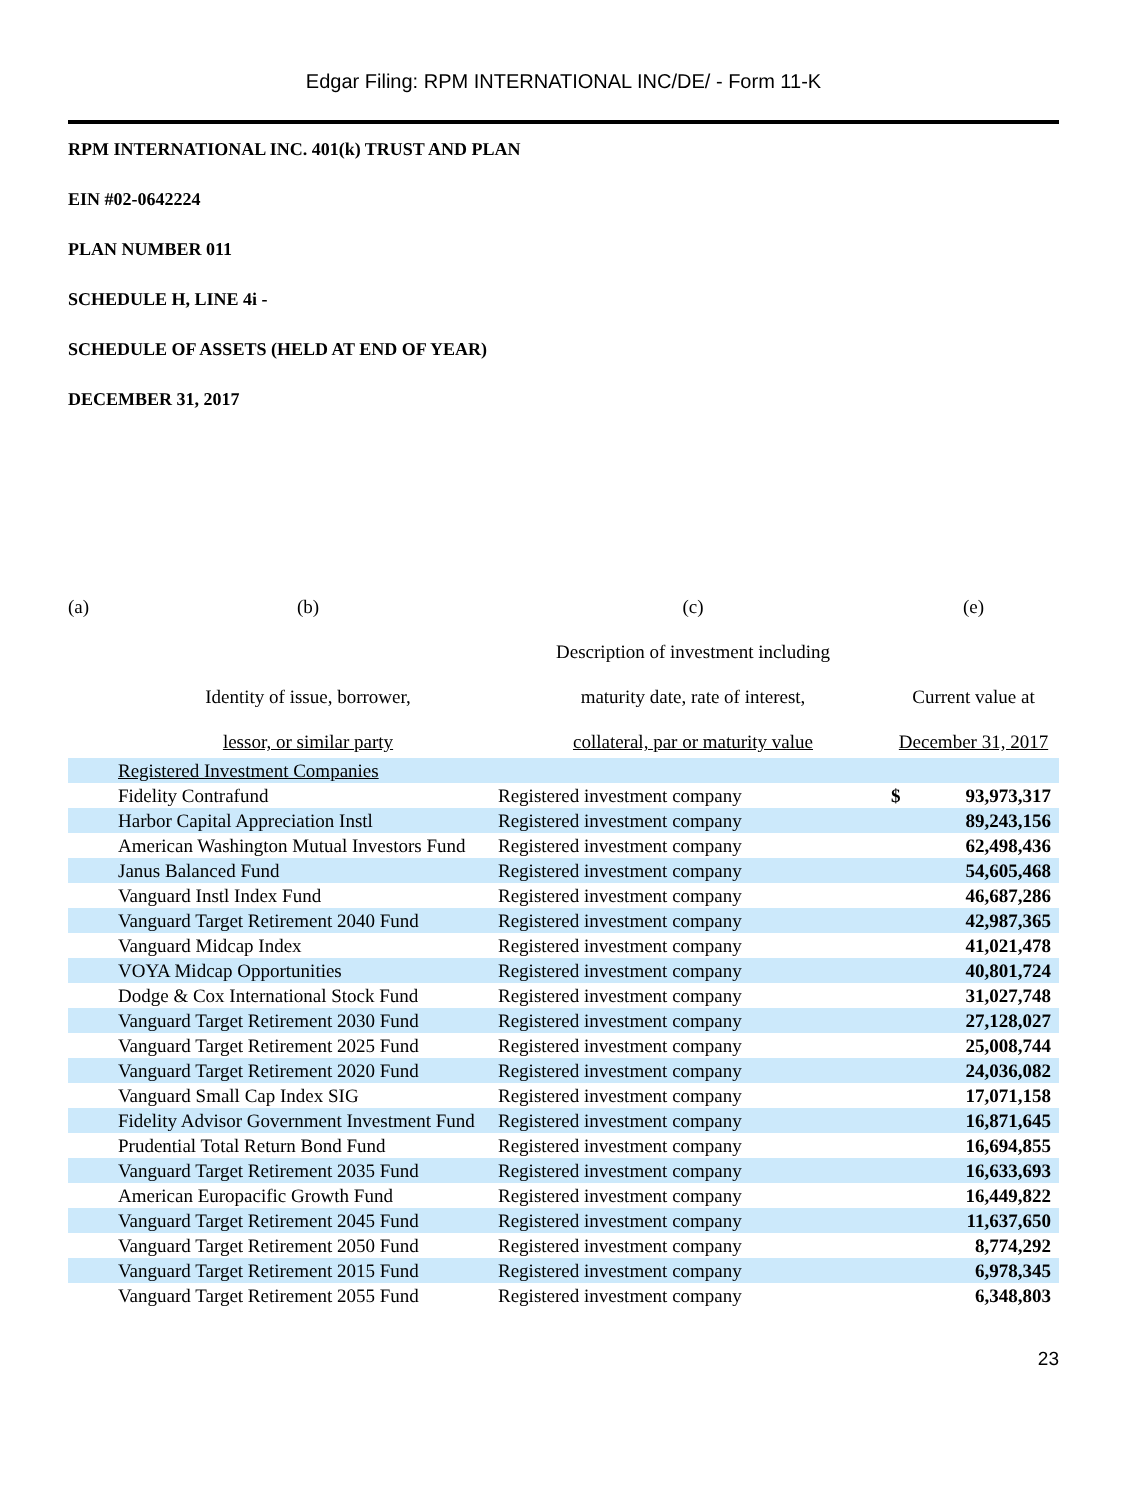Edgar Filing: RPM INTERNATIONAL INC/DE/ - Form 11-K
RPM INTERNATIONAL INC. 401(k) TRUST AND PLAN
EIN #02-0642224
PLAN NUMBER 011
SCHEDULE H, LINE 4i -
SCHEDULE OF ASSETS (HELD AT END OF YEAR)
DECEMBER 31, 2017
| (a) | (b) | (c) | (e) | |
| --- | --- | --- | --- | --- |
| | | Description of investment including | | |
| | Identity of issue, borrower, | maturity date, rate of interest, | Current value at | |
| | lessor, or similar party | collateral, par or maturity value | December 31, 2017 | |
| | Registered Investment Companies | | | |
| | Fidelity Contrafund | Registered investment company | $ | 93,973,317 |
| | Harbor Capital Appreciation Instl | Registered investment company | | 89,243,156 |
| | American Washington Mutual Investors Fund | Registered investment company | | 62,498,436 |
| | Janus Balanced Fund | Registered investment company | | 54,605,468 |
| | Vanguard Instl Index Fund | Registered investment company | | 46,687,286 |
| | Vanguard Target Retirement 2040 Fund | Registered investment company | | 42,987,365 |
| | Vanguard Midcap Index | Registered investment company | | 41,021,478 |
| | VOYA Midcap Opportunities | Registered investment company | | 40,801,724 |
| | Dodge & Cox International Stock Fund | Registered investment company | | 31,027,748 |
| | Vanguard Target Retirement 2030 Fund | Registered investment company | | 27,128,027 |
| | Vanguard Target Retirement 2025 Fund | Registered investment company | | 25,008,744 |
| | Vanguard Target Retirement 2020 Fund | Registered investment company | | 24,036,082 |
| | Vanguard Small Cap Index SIG | Registered investment company | | 17,071,158 |
| | Fidelity Advisor Government Investment Fund | Registered investment company | | 16,871,645 |
| | Prudential Total Return Bond Fund | Registered investment company | | 16,694,855 |
| | Vanguard Target Retirement 2035 Fund | Registered investment company | | 16,633,693 |
| | American Europacific Growth Fund | Registered investment company | | 16,449,822 |
| | Vanguard Target Retirement 2045 Fund | Registered investment company | | 11,637,650 |
| | Vanguard Target Retirement 2050 Fund | Registered investment company | | 8,774,292 |
| | Vanguard Target Retirement 2015 Fund | Registered investment company | | 6,978,345 |
| | Vanguard Target Retirement 2055 Fund | Registered investment company | | 6,348,803 |
23